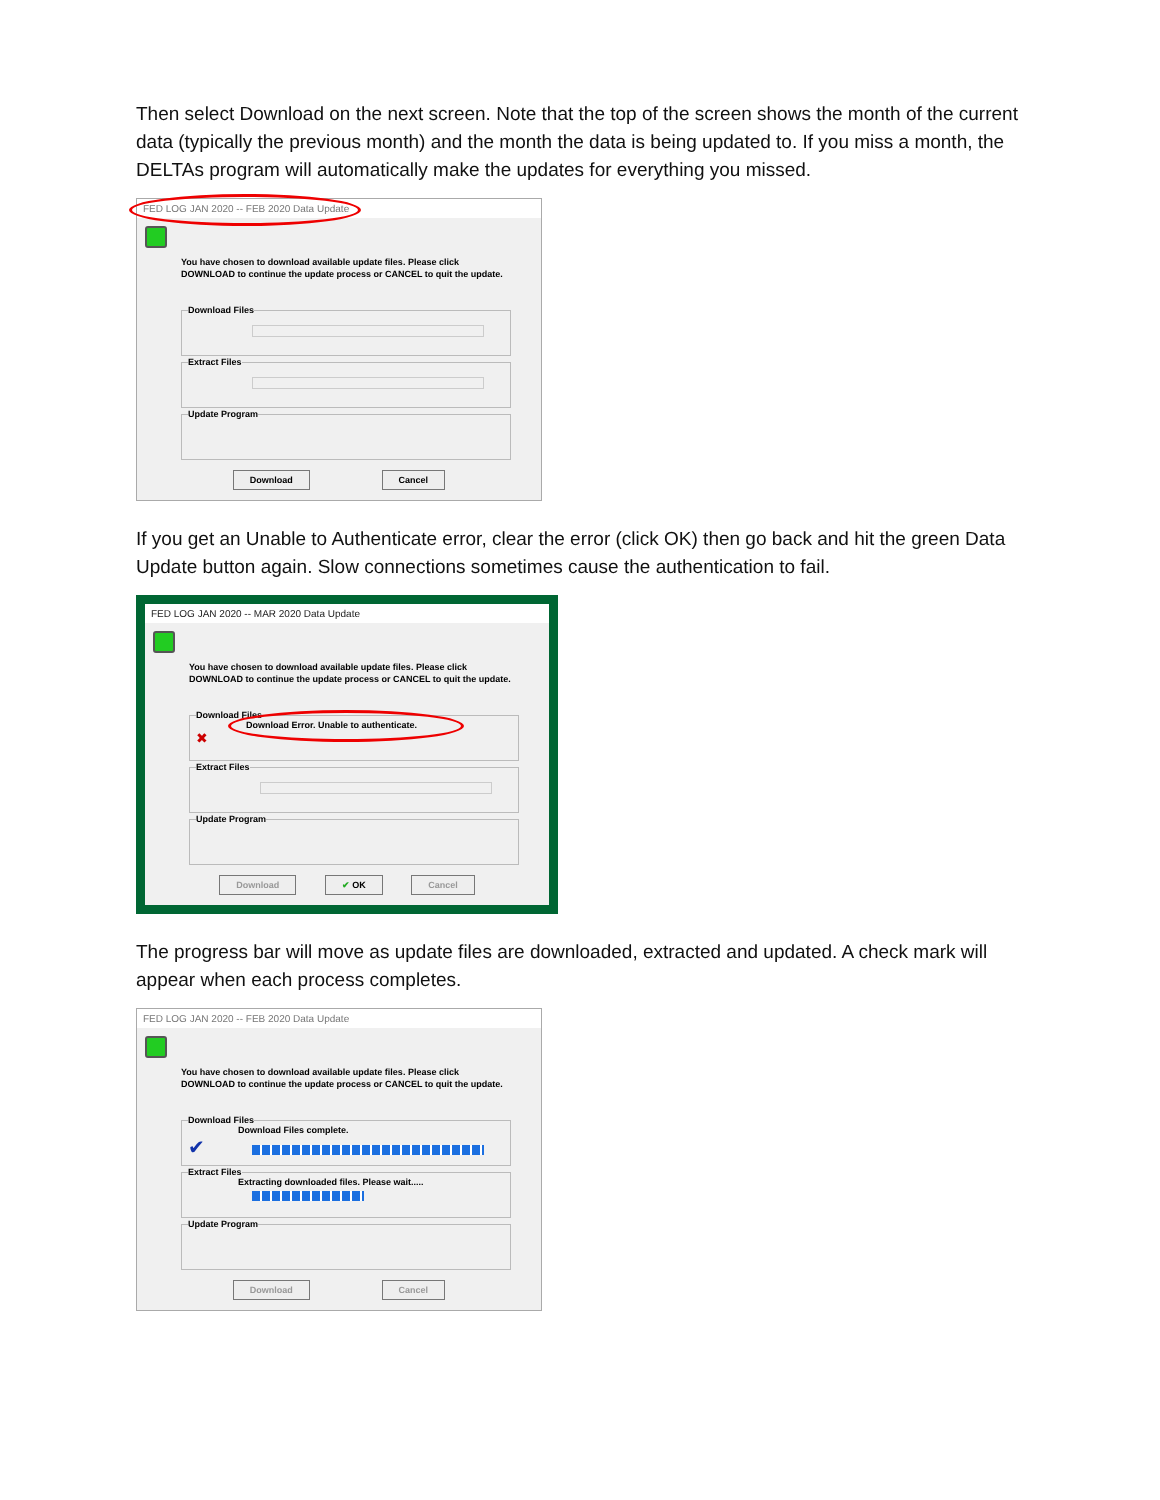Then select Download on the next screen. Note that the top of the screen shows the month of the current data (typically the previous month) and the month the data is being updated to. If you miss a month, the DELTAs program will automatically make the updates for everything you missed.
FED LOG JAN 2020 -- FEB 2020 Data Update
You have chosen to download available update files. Please click DOWNLOAD to continue the update process or CANCEL to quit the update.
Download Files
Extract Files
Update Program
Download Cancel
If you get an Unable to Authenticate error, clear the error (click OK) then go back and hit the green Data Update button again. Slow connections sometimes cause the authentication to fail.
FED LOG JAN 2020 -- MAR 2020 Data Update
You have chosen to download available update files. Please click DOWNLOAD to continue the update process or CANCEL to quit the update.
Download Files
Download Error. Unable to authenticate.
✖
Extract Files
Update Program
Download ✔ OK Cancel
The progress bar will move as update files are downloaded, extracted and updated. A check mark will appear when each process completes.
FED LOG JAN 2020 -- FEB 2020 Data Update
You have chosen to download available update files. Please click DOWNLOAD to continue the update process or CANCEL to quit the update.
Download Files
Download Files complete.
✔
Extract Files
Extracting downloaded files. Please wait.....
Update Program
Download Cancel